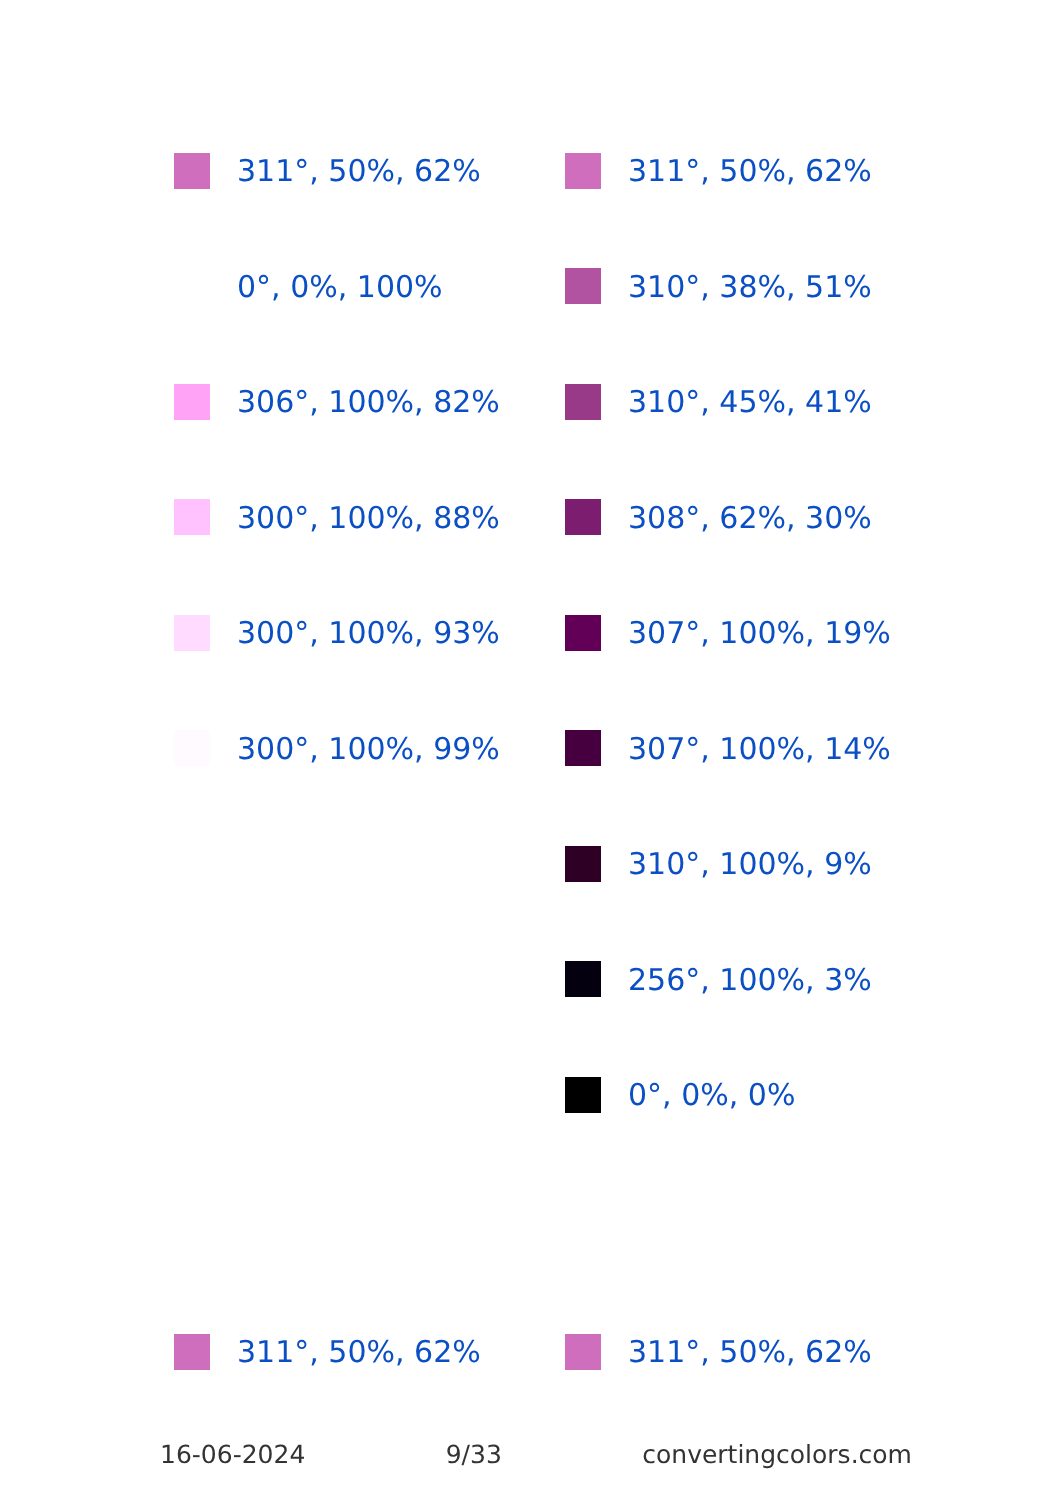311°, 50%, 62%
0°, 0%, 100%
306°, 100%, 82%
300°, 100%, 88%
300°, 100%, 93%
300°, 100%, 99%
311°, 50%, 62%
310°, 38%, 51%
310°, 45%, 41%
308°, 62%, 30%
307°, 100%, 19%
307°, 100%, 14%
310°, 100%, 9%
256°, 100%, 3%
0°, 0%, 0%
311°, 50%, 62% 311°, 50%, 62%
16-06-2024 9/33 convertingcolors.com